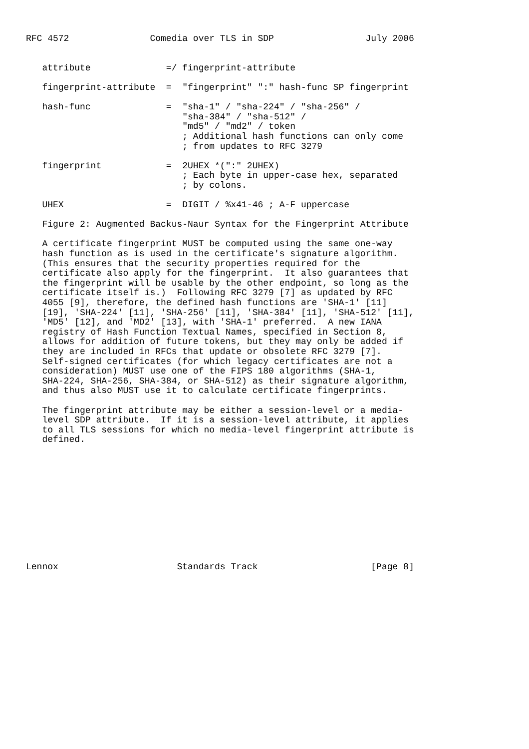RFC 4572               Comedia over TLS in SDP                 July 2006


   attribute              =/ fingerprint-attribute

   fingerprint-attribute  =  "fingerprint" ":" hash-func SP fingerprint

   hash-func              =  "sha-1" / "sha-224" / "sha-256" /
                             "sha-384" / "sha-512" /
                             "md5" / "md2" / token
                             ; Additional hash functions can only come
                             ; from updates to RFC 3279

   fingerprint            =  2UHEX *(":" 2UHEX)
                             ; Each byte in upper-case hex, separated
                             ; by colons.

   UHEX                   =  DIGIT / %x41-46 ; A-F uppercase

   Figure 2: Augmented Backus-Naur Syntax for the Fingerprint Attribute

   A certificate fingerprint MUST be computed using the same one-way
   hash function as is used in the certificate's signature algorithm.
   (This ensures that the security properties required for the
   certificate also apply for the fingerprint.  It also guarantees that
   the fingerprint will be usable by the other endpoint, so long as the
   certificate itself is.)  Following RFC 3279 [7] as updated by RFC
   4055 [9], therefore, the defined hash functions are 'SHA-1' [11]
   [19], 'SHA-224' [11], 'SHA-256' [11], 'SHA-384' [11], 'SHA-512' [11],
   'MD5' [12], and 'MD2' [13], with 'SHA-1' preferred.  A new IANA
   registry of Hash Function Textual Names, specified in Section 8,
   allows for addition of future tokens, but they may only be added if
   they are included in RFCs that update or obsolete RFC 3279 [7].
   Self-signed certificates (for which legacy certificates are not a
   consideration) MUST use one of the FIPS 180 algorithms (SHA-1,
   SHA-224, SHA-256, SHA-384, or SHA-512) as their signature algorithm,
   and thus also MUST use it to calculate certificate fingerprints.

   The fingerprint attribute may be either a session-level or a media-
   level SDP attribute.  If it is a session-level attribute, it applies
   to all TLS sessions for which no media-level fingerprint attribute is
   defined.












Lennox                      Standards Track                     [Page 8]